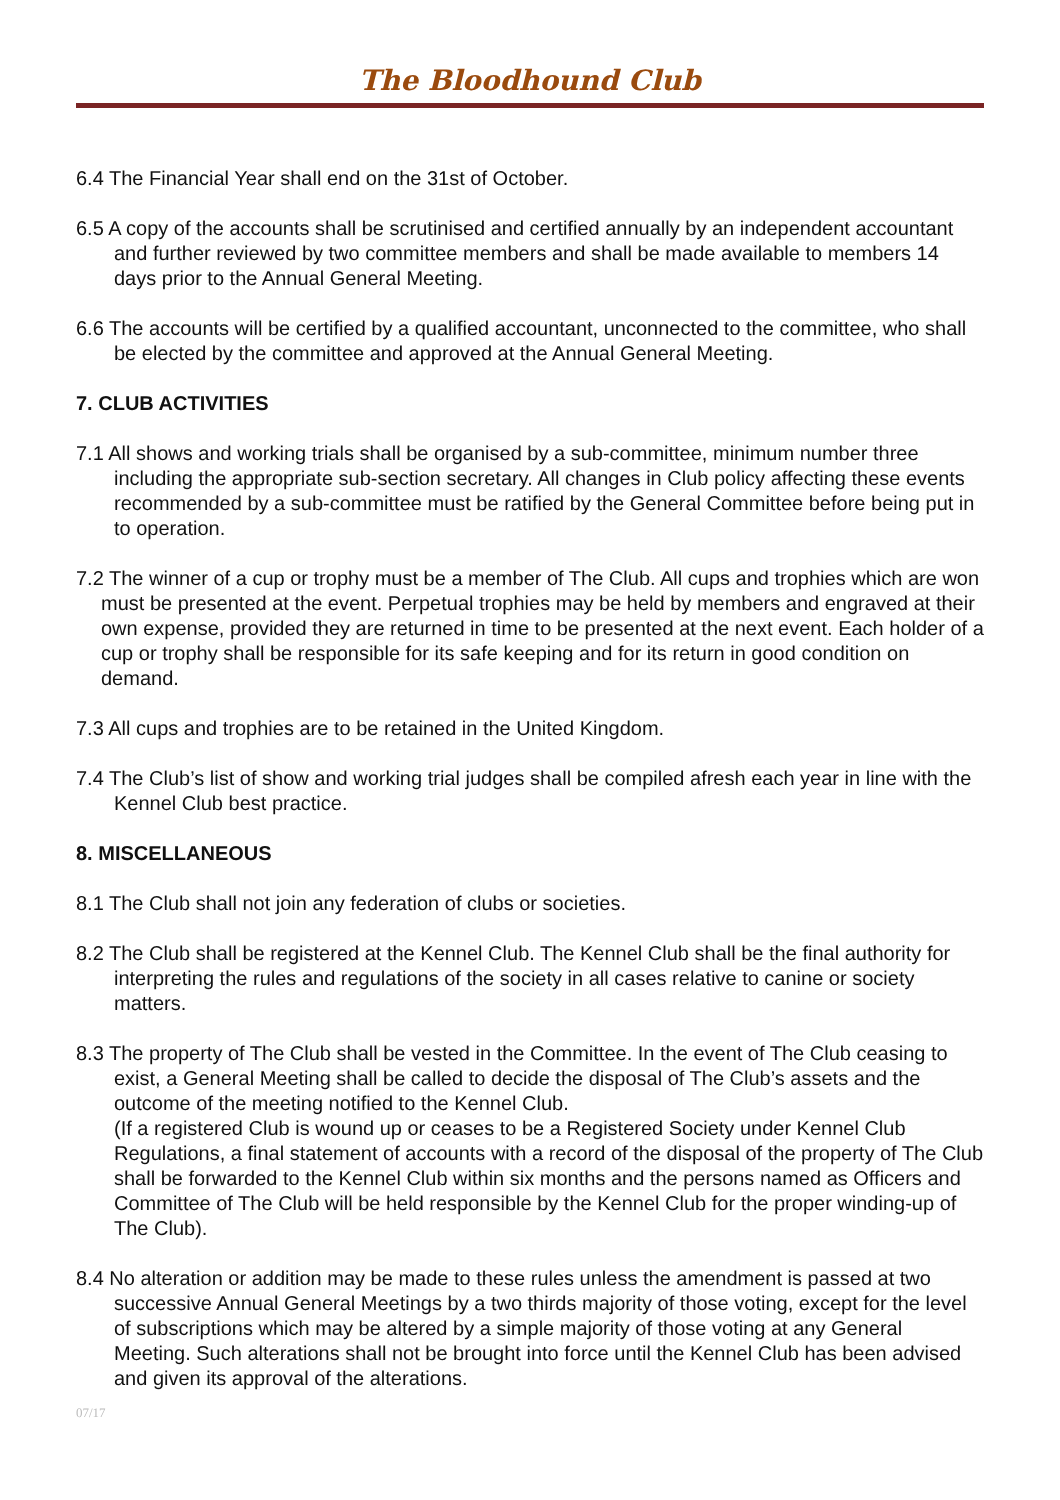The Bloodhound Club
6.4 The Financial Year shall end on the 31st of October.
6.5 A copy of the accounts shall be scrutinised and certified annually by an independent accountant and further reviewed by two committee members and shall be made available to members 14 days prior to the Annual General Meeting.
6.6 The accounts will be certified by a qualified accountant, unconnected to the committee, who shall be elected by the committee and approved at the Annual General Meeting.
7. CLUB ACTIVITIES
7.1 All shows and working trials shall be organised by a sub-committee, minimum number three including the appropriate sub-section secretary. All changes in Club policy affecting these events recommended by a sub-committee must be ratified by the General Committee before being put in to operation.
7.2 The winner of a cup or trophy must be a member of The Club. All cups and trophies which are won must be presented at the event. Perpetual trophies may be held by members and engraved at their own expense, provided they are returned in time to be presented at the next event. Each holder of a cup or trophy shall be responsible for its safe keeping and for its return in good condition on demand.
7.3 All cups and trophies are to be retained in the United Kingdom.
7.4 The Club’s list of show and working trial judges shall be compiled afresh each year in line with the Kennel Club best practice.
8. MISCELLANEOUS
8.1 The Club shall not join any federation of clubs or societies.
8.2 The Club shall be registered at the Kennel Club. The Kennel Club shall be the final authority for interpreting the rules and regulations of the society in all cases relative to canine or society matters.
8.3 The property of The Club shall be vested in the Committee. In the event of The Club ceasing to exist, a General Meeting shall be called to decide the disposal of The Club’s assets and the outcome of the meeting notified to the Kennel Club.
(If a registered Club is wound up or ceases to be a Registered Society under Kennel Club Regulations, a final statement of accounts with a record of the disposal of the property of The Club shall be forwarded to the Kennel Club within six months and the persons named as Officers and Committee of The Club will be held responsible by the Kennel Club for the proper winding-up of The Club).
8.4 No alteration or addition may be made to these rules unless the amendment is passed at two successive Annual General Meetings by a two thirds majority of those voting, except for the level of subscriptions which may be altered by a simple majority of those voting at any General Meeting. Such alterations shall not be brought into force until the Kennel Club has been advised and given its approval of the alterations.
07/17